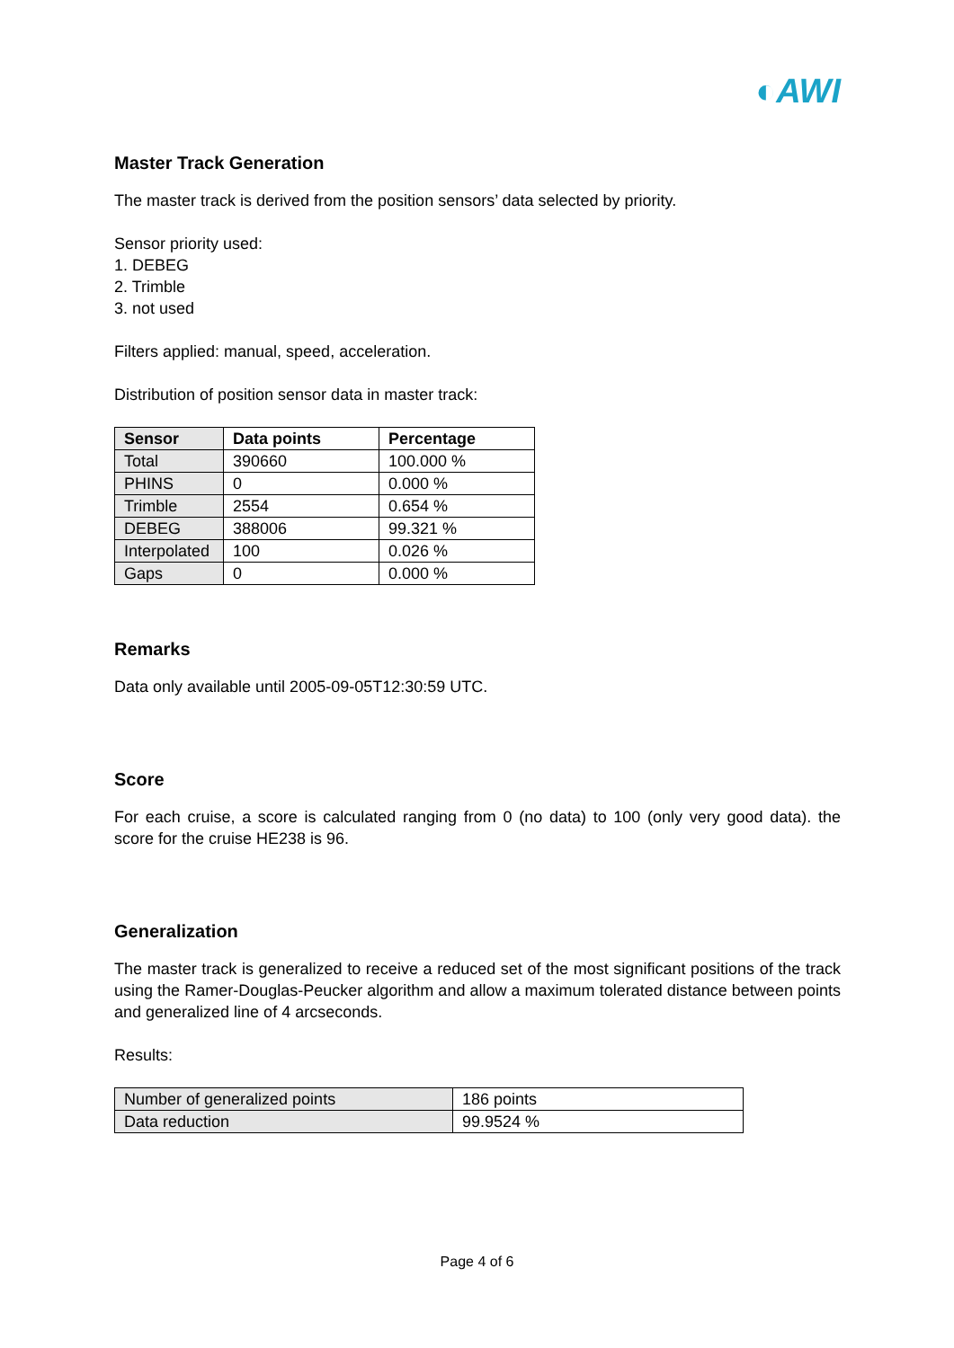◐AWI
Master Track Generation
The master track is derived from the position sensors’ data selected by priority.
Sensor priority used:
1. DEBEG
2. Trimble
3. not used
Filters applied: manual, speed, acceleration.
Distribution of position sensor data in master track:
| Sensor | Data points | Percentage |
| --- | --- | --- |
| Total | 390660 | 100.000 % |
| PHINS | 0 | 0.000 % |
| Trimble | 2554 | 0.654 % |
| DEBEG | 388006 | 99.321 % |
| Interpolated | 100 | 0.026 % |
| Gaps | 0 | 0.000 % |
Remarks
Data only available until 2005-09-05T12:30:59 UTC.
Score
For each cruise, a score is calculated ranging from 0 (no data) to 100 (only very good data). the score for the cruise HE238 is 96.
Generalization
The master track is generalized to receive a reduced set of the most significant positions of the track using the Ramer-Douglas-Peucker algorithm and allow a maximum tolerated distance between points and generalized line of 4 arcseconds.
Results:
| Number of generalized points | 186 points |
| Data reduction | 99.9524 % |
Page 4 of 6